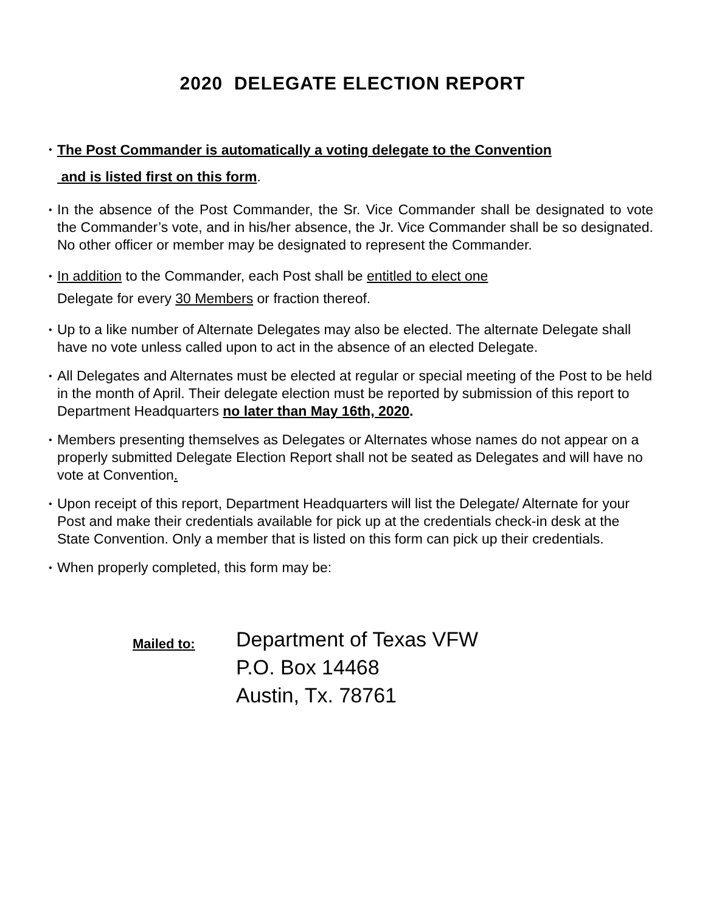2020 DELEGATE ELECTION REPORT
• The Post Commander is automatically a voting delegate to the Convention
and is listed first on this form.
• In the absence of the Post Commander, the Sr. Vice Commander shall be designated to vote the Commander’s vote, and in his/her absence, the Jr. Vice Commander shall be so designated. No other officer or member may be designated to represent the Commander.
• In addition to the Commander, each Post shall be entitled to elect one
Delegate for every 30 Members or fraction thereof.
• Up to a like number of Alternate Delegates may also be elected. The alternate Delegate shall have no vote unless called upon to act in the absence of an elected Delegate.
• All Delegates and Alternates must be elected at regular or special meeting of the Post to be held in the month of April. Their delegate election must be reported by submission of this report to Department Headquarters no later than May 16th, 2020.
• Members presenting themselves as Delegates or Alternates whose names do not appear on a properly submitted Delegate Election Report shall not be seated as Delegates and will have no vote at Convention.
• Upon receipt of this report, Department Headquarters will list the Delegate/ Alternate for your Post and make their credentials available for pick up at the credentials check-in desk at the State Convention. Only a member that is listed on this form can pick up their credentials.
• When properly completed, this form may be:
Mailed to:
Department of Texas VFW
P.O. Box 14468
Austin, Tx. 78761